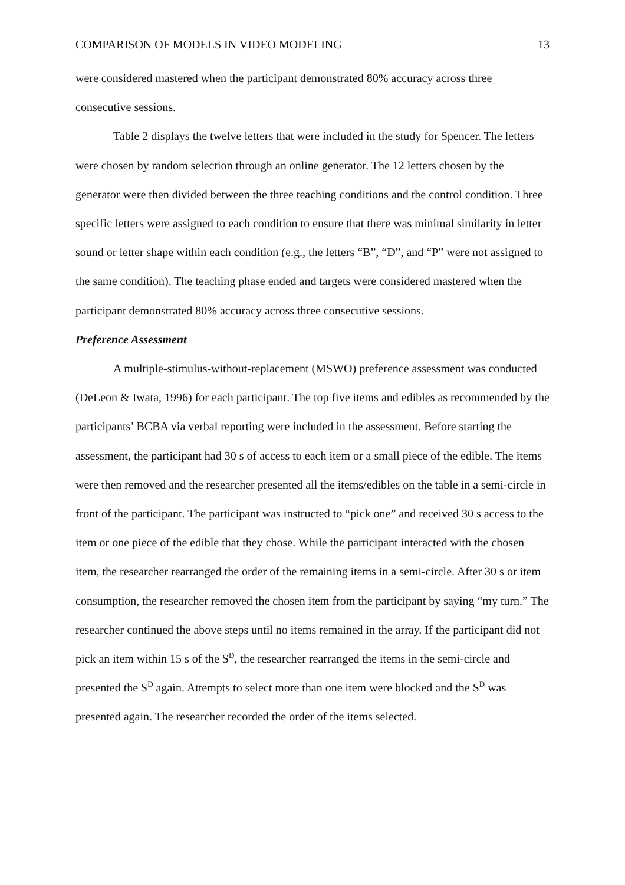COMPARISON OF MODELS IN VIDEO MODELING 13
were considered mastered when the participant demonstrated 80% accuracy across three consecutive sessions.
Table 2 displays the twelve letters that were included in the study for Spencer. The letters were chosen by random selection through an online generator. The 12 letters chosen by the generator were then divided between the three teaching conditions and the control condition. Three specific letters were assigned to each condition to ensure that there was minimal similarity in letter sound or letter shape within each condition (e.g., the letters “B”, “D”, and “P” were not assigned to the same condition). The teaching phase ended and targets were considered mastered when the participant demonstrated 80% accuracy across three consecutive sessions.
Preference Assessment
A multiple-stimulus-without-replacement (MSWO) preference assessment was conducted (DeLeon & Iwata, 1996) for each participant. The top five items and edibles as recommended by the participants’ BCBA via verbal reporting were included in the assessment. Before starting the assessment, the participant had 30 s of access to each item or a small piece of the edible. The items were then removed and the researcher presented all the items/edibles on the table in a semi-circle in front of the participant. The participant was instructed to “pick one” and received 30 s access to the item or one piece of the edible that they chose. While the participant interacted with the chosen item, the researcher rearranged the order of the remaining items in a semi-circle. After 30 s or item consumption, the researcher removed the chosen item from the participant by saying “my turn.” The researcher continued the above steps until no items remained in the array. If the participant did not pick an item within 15 s of the S<sup>D</sup>, the researcher rearranged the items in the semi-circle and presented the S<sup>D</sup> again. Attempts to select more than one item were blocked and the S<sup>D</sup> was presented again. The researcher recorded the order of the items selected.